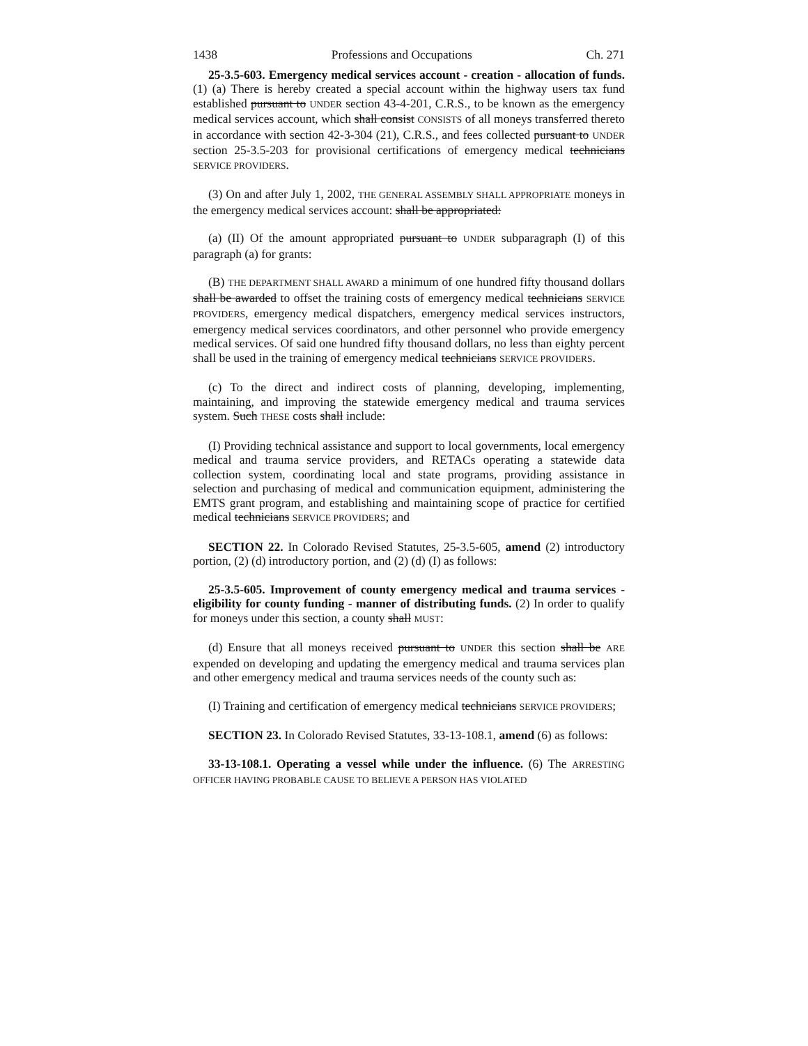1438 Professions and Occupations Ch. 271
25-3.5-603. Emergency medical services account - creation - allocation of funds. (1) (a) There is hereby created a special account within the highway users tax fund established pursuant to UNDER section 43-4-201, C.R.S., to be known as the emergency medical services account, which shall consist CONSISTS of all moneys transferred thereto in accordance with section 42-3-304 (21), C.R.S., and fees collected pursuant to UNDER section 25-3.5-203 for provisional certifications of emergency medical technicians SERVICE PROVIDERS.
(3) On and after July 1, 2002, THE GENERAL ASSEMBLY SHALL APPROPRIATE moneys in the emergency medical services account: shall be appropriated:
(a) (II) Of the amount appropriated pursuant to UNDER subparagraph (I) of this paragraph (a) for grants:
(B) THE DEPARTMENT SHALL AWARD a minimum of one hundred fifty thousand dollars shall be awarded to offset the training costs of emergency medical technicians SERVICE PROVIDERS, emergency medical dispatchers, emergency medical services instructors, emergency medical services coordinators, and other personnel who provide emergency medical services. Of said one hundred fifty thousand dollars, no less than eighty percent shall be used in the training of emergency medical technicians SERVICE PROVIDERS.
(c) To the direct and indirect costs of planning, developing, implementing, maintaining, and improving the statewide emergency medical and trauma services system. Such THESE costs shall include:
(I) Providing technical assistance and support to local governments, local emergency medical and trauma service providers, and RETACs operating a statewide data collection system, coordinating local and state programs, providing assistance in selection and purchasing of medical and communication equipment, administering the EMTS grant program, and establishing and maintaining scope of practice for certified medical technicians SERVICE PROVIDERS; and
SECTION 22. In Colorado Revised Statutes, 25-3.5-605, amend (2) introductory portion, (2) (d) introductory portion, and (2) (d) (I) as follows:
25-3.5-605. Improvement of county emergency medical and trauma services - eligibility for county funding - manner of distributing funds. (2) In order to qualify for moneys under this section, a county shall MUST:
(d) Ensure that all moneys received pursuant to UNDER this section shall be ARE expended on developing and updating the emergency medical and trauma services plan and other emergency medical and trauma services needs of the county such as:
(I) Training and certification of emergency medical technicians SERVICE PROVIDERS;
SECTION 23. In Colorado Revised Statutes, 33-13-108.1, amend (6) as follows:
33-13-108.1. Operating a vessel while under the influence. (6) The ARRESTING OFFICER HAVING PROBABLE CAUSE TO BELIEVE A PERSON HAS VIOLATED